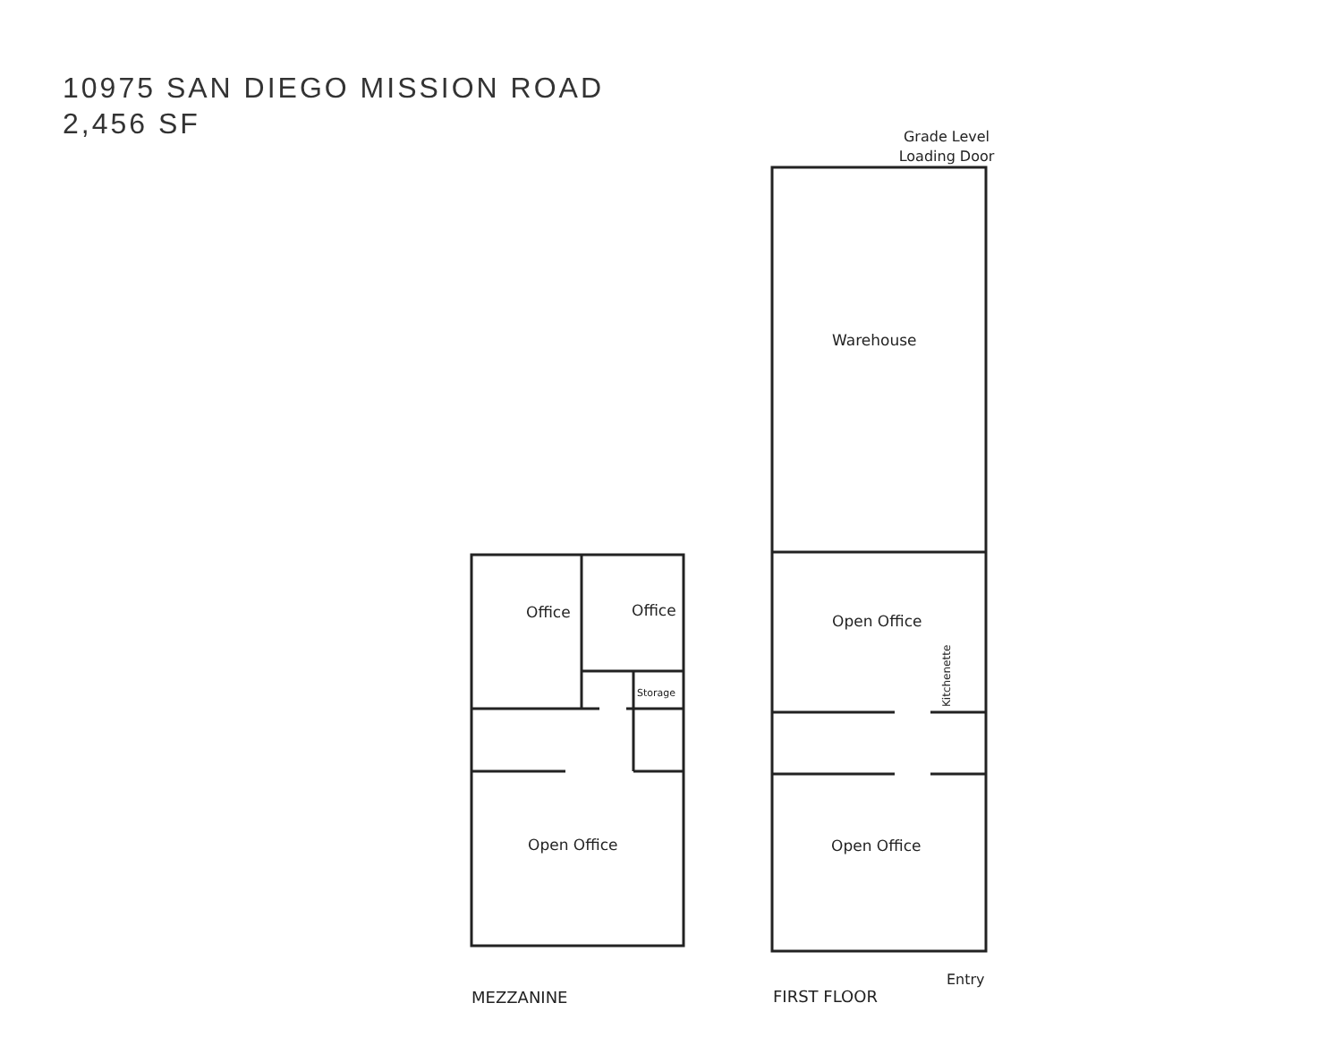10975 SAN DIEGO MISSION ROAD
2,456 SF
Office
Office
Storage
Open Office
Grade Level
Loading Door
Warehouse
Open Office
Kitchenette
Open Office
Entry
MEZZANINE
FIRST FLOOR